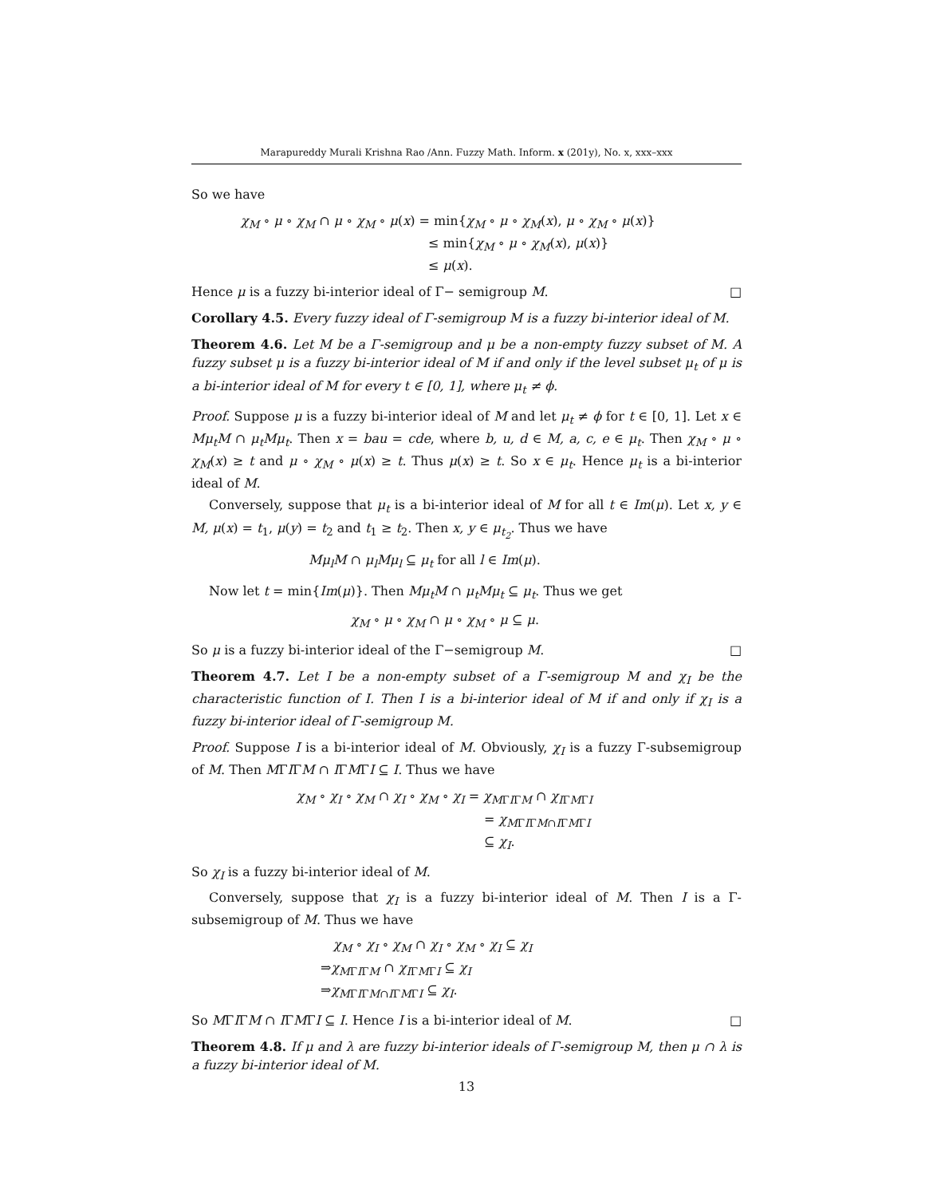Marapureddy Murali Krishna Rao /Ann. Fuzzy Math. Inform. x (201y), No. x, xxx–xxx
So we have
χ<sub>M</sub> ∘ μ ∘ χ<sub>M</sub> ∩ μ ∘ χ<sub>M</sub> ∘ μ(x) = min{χ<sub>M</sub> ∘ μ ∘ χ<sub>M</sub>(x), μ ∘ χ<sub>M</sub> ∘ μ(x)}
≤ min{χ<sub>M</sub> ∘ μ ∘ χ<sub>M</sub>(x), μ(x)}
≤ μ(x).
Hence μ is a fuzzy bi-interior ideal of Γ− semigroup M. □
Corollary 4.5. Every fuzzy ideal of Γ-semigroup M is a fuzzy bi-interior ideal of M.
Theorem 4.6. Let M be a Γ-semigroup and μ be a non-empty fuzzy subset of M. A fuzzy subset μ is a fuzzy bi-interior ideal of M if and only if the level subset μ<sub>t</sub> of μ is a bi-interior ideal of M for every t ∈ [0, 1], where μ<sub>t</sub> ≠ ϕ.
Proof. Suppose μ is a fuzzy bi-interior ideal of M and let μ<sub>t</sub> ≠ ϕ for t ∈ [0, 1]. Let x ∈ Mμ<sub>t</sub>M ∩ μ<sub>t</sub>Mμ<sub>t</sub>. Then x = bau = cde, where b, u, d ∈ M, a, c, e ∈ μ<sub>t</sub>. Then χ<sub>M</sub> ∘ μ ∘ χ<sub>M</sub>(x) ≥ t and μ ∘ χ<sub>M</sub> ∘ μ(x) ≥ t. Thus μ(x) ≥ t. So x ∈ μ<sub>t</sub>. Hence μ<sub>t</sub> is a bi-interior ideal of M.
Conversely, suppose that μ<sub>t</sub> is a bi-interior ideal of M for all t ∈ Im(μ). Let x, y ∈ M, μ(x) = t<sub>1</sub>, μ(y) = t<sub>2</sub> and t<sub>1</sub> ≥ t<sub>2</sub>. Then x, y ∈ μ<sub>t<sub>2</sub></sub>. Thus we have
Mμ<sub>l</sub>M ∩ μ<sub>l</sub>Mμ<sub>l</sub> ⊆ μ<sub>t</sub> for all l ∈ Im(μ).
Now let t = min{Im(μ)}. Then Mμ<sub>t</sub>M ∩ μ<sub>t</sub>Mμ<sub>t</sub> ⊆ μ<sub>t</sub>. Thus we get
χ<sub>M</sub> ∘ μ ∘ χ<sub>M</sub> ∩ μ ∘ χ<sub>M</sub> ∘ μ ⊆ μ.
So μ is a fuzzy bi-interior ideal of the Γ−semigroup M. □
Theorem 4.7. Let I be a non-empty subset of a Γ-semigroup M and χ<sub>I</sub> be the characteristic function of I. Then I is a bi-interior ideal of M if and only if χ<sub>I</sub> is a fuzzy bi-interior ideal of Γ-semigroup M.
Proof. Suppose I is a bi-interior ideal of M. Obviously, χ<sub>I</sub> is a fuzzy Γ-subsemigroup of M. Then MΓIΓM ∩ IΓMΓI ⊆ I. Thus we have
χ<sub>M</sub> ∘ χ<sub>I</sub> ∘ χ<sub>M</sub> ∩ χ<sub>I</sub> ∘ χ<sub>M</sub> ∘ χ<sub>I</sub> = χ<sub>M</sub><sub>ΓIΓM</sub> ∩ χ<sub>I</sub><sub>ΓMΓI</sub>
= χ<sub>M</sub><sub>ΓIΓM∩IΓMΓI</sub>
⊆ χ<sub>I</sub>.
So χ<sub>I</sub> is a fuzzy bi-interior ideal of M.
Conversely, suppose that χ<sub>I</sub> is a fuzzy bi-interior ideal of M. Then I is a Γ-subsemigroup of M. Thus we have
χ<sub>M</sub> ∘ χ<sub>I</sub> ∘ χ<sub>M</sub> ∩ χ<sub>I</sub> ∘ χ<sub>M</sub> ∘ χ<sub>I</sub> ⊆ χ<sub>I</sub>
⇒χ<sub>M</sub><sub>ΓIΓM</sub> ∩ χ<sub>I</sub><sub>ΓMΓI</sub> ⊆ χ<sub>I</sub>
⇒χ<sub>M</sub><sub>ΓIΓM∩IΓMΓI</sub> ⊆ χ<sub>I</sub>.
So MΓIΓM ∩ IΓMΓI ⊆ I. Hence I is a bi-interior ideal of M. □
Theorem 4.8. If μ and λ are fuzzy bi-interior ideals of Γ-semigroup M, then μ ∩ λ is a fuzzy bi-interior ideal of M.
13